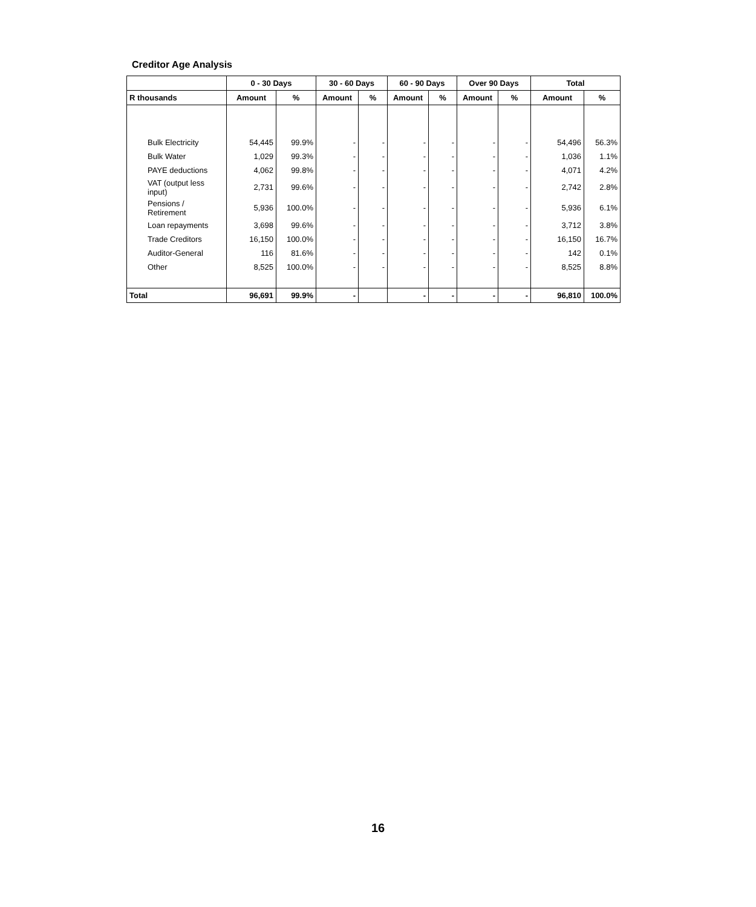Creditor Age Analysis
| | 0 - 30 Days | | 30 - 60 Days | | 60 - 90 Days | | Over 90 Days | | Total | |
| --- | --- | --- | --- | --- | --- | --- | --- | --- | --- | --- |
| R thousands | Amount | % | Amount | % | Amount | % | Amount | % | Amount | % |
| Bulk Electricity | 54,445 | 99.9% | - | - | - | - | - | - | 54,496 | 56.3% |
| Bulk Water | 1,029 | 99.3% | - | - | - | - | - | - | 1,036 | 1.1% |
| PAYE deductions | 4,062 | 99.8% | - | - | - | - | - | - | 4,071 | 4.2% |
| VAT (output less input) | 2,731 | 99.6% | - | - | - | - | - | - | 2,742 | 2.8% |
| Pensions / Retirement | 5,936 | 100.0% | - | - | - | - | - | - | 5,936 | 6.1% |
| Loan repayments | 3,698 | 99.6% | - | - | - | - | - | - | 3,712 | 3.8% |
| Trade Creditors | 16,150 | 100.0% | - | - | - | - | - | - | 16,150 | 16.7% |
| Auditor-General | 116 | 81.6% | - | - | - | - | - | - | 142 | 0.1% |
| Other | 8,525 | 100.0% | - | - | - | - | - | - | 8,525 | 8.8% |
| Total | 96,691 | 99.9% | - | | - | - | - | - | 96,810 | 100.0% |
16